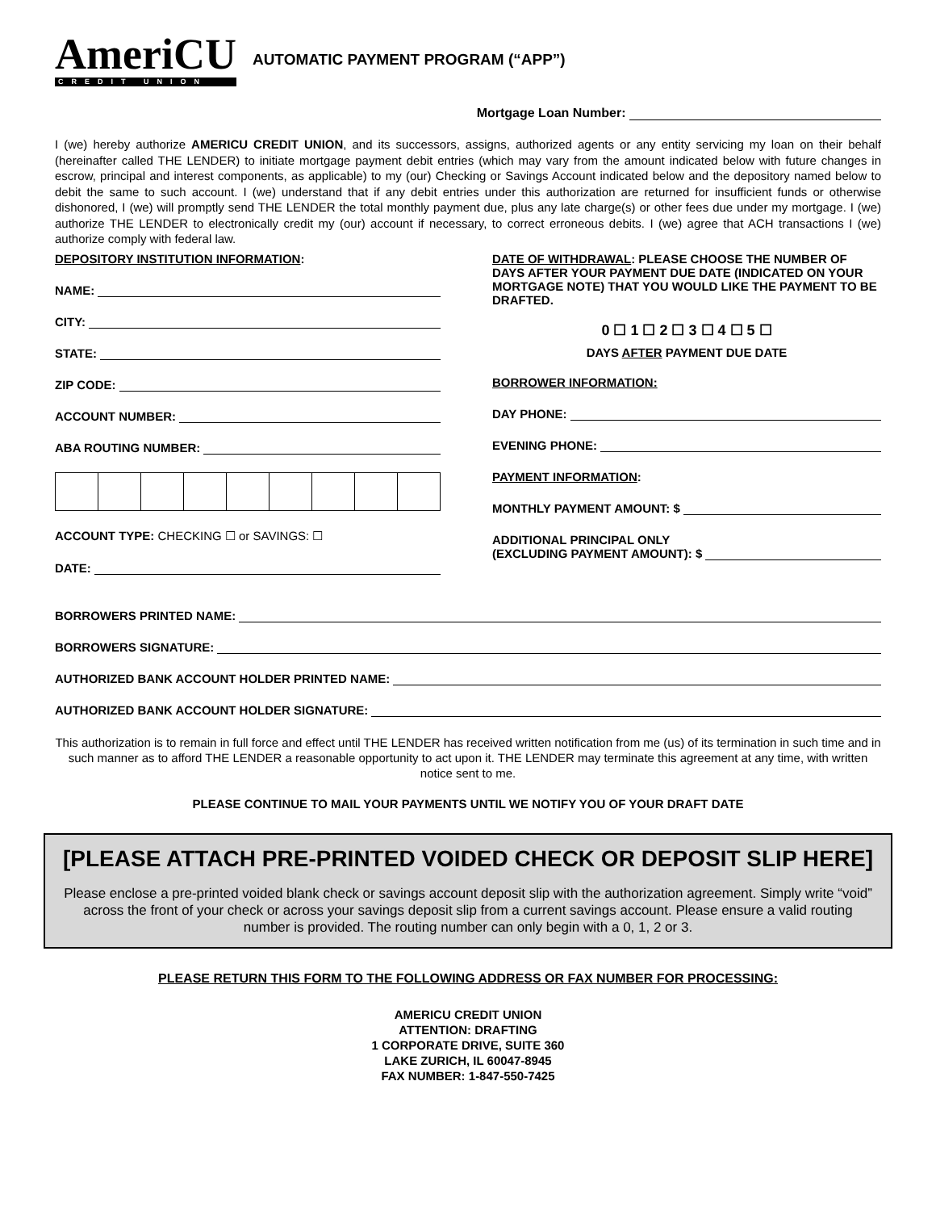AmeriCU
CREDIT UNION
AUTOMATIC PAYMENT PROGRAM (“APP”)
Mortgage Loan Number:
I (we) hereby authorize AMERICU CREDIT UNION, and its successors, assigns, authorized agents or any entity servicing my loan on their behalf (hereinafter called THE LENDER) to initiate mortgage payment debit entries (which may vary from the amount indicated below with future changes in escrow, principal and interest components, as applicable) to my (our) Checking or Savings Account indicated below and the depository named below to debit the same to such account. I (we) understand that if any debit entries under this authorization are returned for insufficient funds or otherwise dishonored, I (we) will promptly send THE LENDER the total monthly payment due, plus any late charge(s) or other fees due under my mortgage. I (we) authorize THE LENDER to electronically credit my (our) account if necessary, to correct erroneous debits. I (we) agree that ACH transactions I (we) authorize comply with federal law.
DEPOSITORY INSTITUTION INFORMATION:
NAME:
CITY:
STATE:
ZIP CODE:
ACCOUNT NUMBER:
ABA ROUTING NUMBER:
ACCOUNT TYPE: CHECKING ☐ or SAVINGS: ☐
DATE:
DATE OF WITHDRAWAL: PLEASE CHOOSE THE NUMBER OF DAYS AFTER YOUR PAYMENT DUE DATE (INDICATED ON YOUR MORTGAGE NOTE) THAT YOU WOULD LIKE THE PAYMENT TO BE DRAFTED.
0 ☐ 1 ☐ 2 ☐ 3 ☐ 4 ☐ 5 ☐
DAYS AFTER PAYMENT DUE DATE
BORROWER INFORMATION:
DAY PHONE:
EVENING PHONE:
PAYMENT INFORMATION:
MONTHLY PAYMENT AMOUNT: $
ADDITIONAL PRINCIPAL ONLY
(EXCLUDING PAYMENT AMOUNT): $
BORROWERS PRINTED NAME:
BORROWERS SIGNATURE:
AUTHORIZED BANK ACCOUNT HOLDER PRINTED NAME:
AUTHORIZED BANK ACCOUNT HOLDER SIGNATURE:
This authorization is to remain in full force and effect until THE LENDER has received written notification from me (us) of its termination in such time and in such manner as to afford THE LENDER a reasonable opportunity to act upon it. THE LENDER may terminate this agreement at any time, with written notice sent to me.
PLEASE CONTINUE TO MAIL YOUR PAYMENTS UNTIL WE NOTIFY YOU OF YOUR DRAFT DATE
[PLEASE ATTACH PRE-PRINTED VOIDED CHECK OR DEPOSIT SLIP HERE]
Please enclose a pre-printed voided blank check or savings account deposit slip with the authorization agreement. Simply write “void” across the front of your check or across your savings deposit slip from a current savings account. Please ensure a valid routing number is provided. The routing number can only begin with a 0, 1, 2 or 3.
PLEASE RETURN THIS FORM TO THE FOLLOWING ADDRESS OR FAX NUMBER FOR PROCESSING:
AMERICU CREDIT UNION
ATTENTION: DRAFTING
1 CORPORATE DRIVE, SUITE 360
LAKE ZURICH, IL 60047-8945
FAX NUMBER: 1-847-550-7425